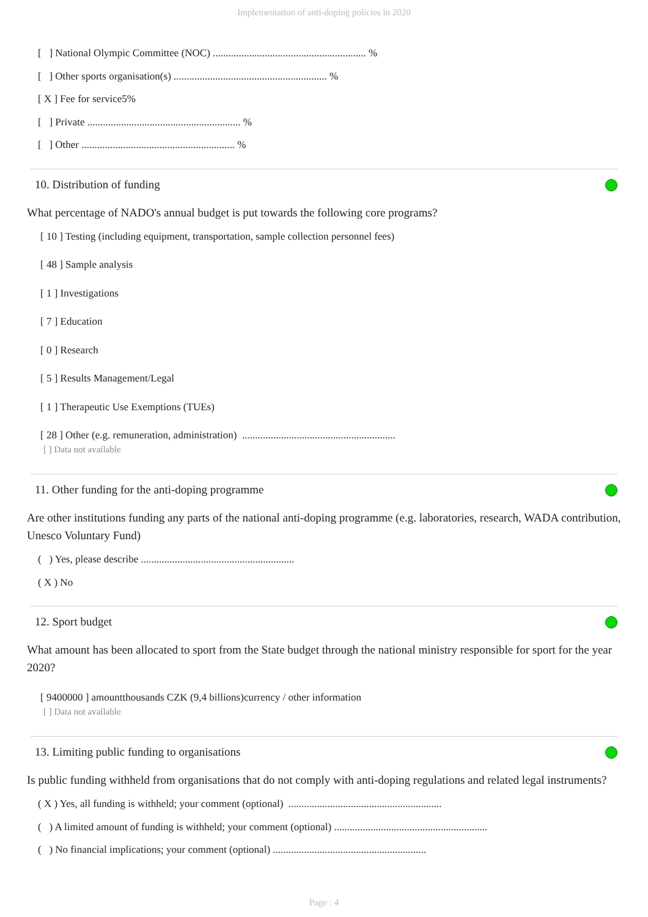Implementation of anti-doping policies in 2020
[ ] National Olympic Committee (NOC) ........................................................... %
[ ] Other sports organisation(s) ........................................................... %
[ X ] Fee for service5%
[ ] Private ........................................................... %
[ ] Other ........................................................... %
10. Distribution of funding
What percentage of NADO's annual budget is put towards the following core programs?
[ 10 ] Testing (including equipment, transportation, sample collection personnel fees)
[ 48 ] Sample analysis
[ 1 ] Investigations
[ 7 ] Education
[ 0 ] Research
[ 5 ] Results Management/Legal
[ 1 ] Therapeutic Use Exemptions (TUEs)
[ 28 ] Other (e.g. remuneration, administration) ...........................................................
[ ] Data not available
11. Other funding for the anti-doping programme
Are other institutions funding any parts of the national anti-doping programme (e.g. laboratories, research, WADA contribution, Unesco Voluntary Fund)
( ) Yes, please describe ...........................................................
( X ) No
12. Sport budget
What amount has been allocated to sport from the State budget through the national ministry responsible for sport for the year 2020?
[ 9400000 ] amountthousands CZK (9,4 billions)currency / other information
[ ] Data not available
13. Limiting public funding to organisations
Is public funding withheld from organisations that do not comply with anti-doping regulations and related legal instruments?
( X ) Yes, all funding is withheld; your comment (optional) ...........................................................
( ) A limited amount of funding is withheld; your comment (optional) ...........................................................
( ) No financial implications; your comment (optional) ...........................................................
Page : 4